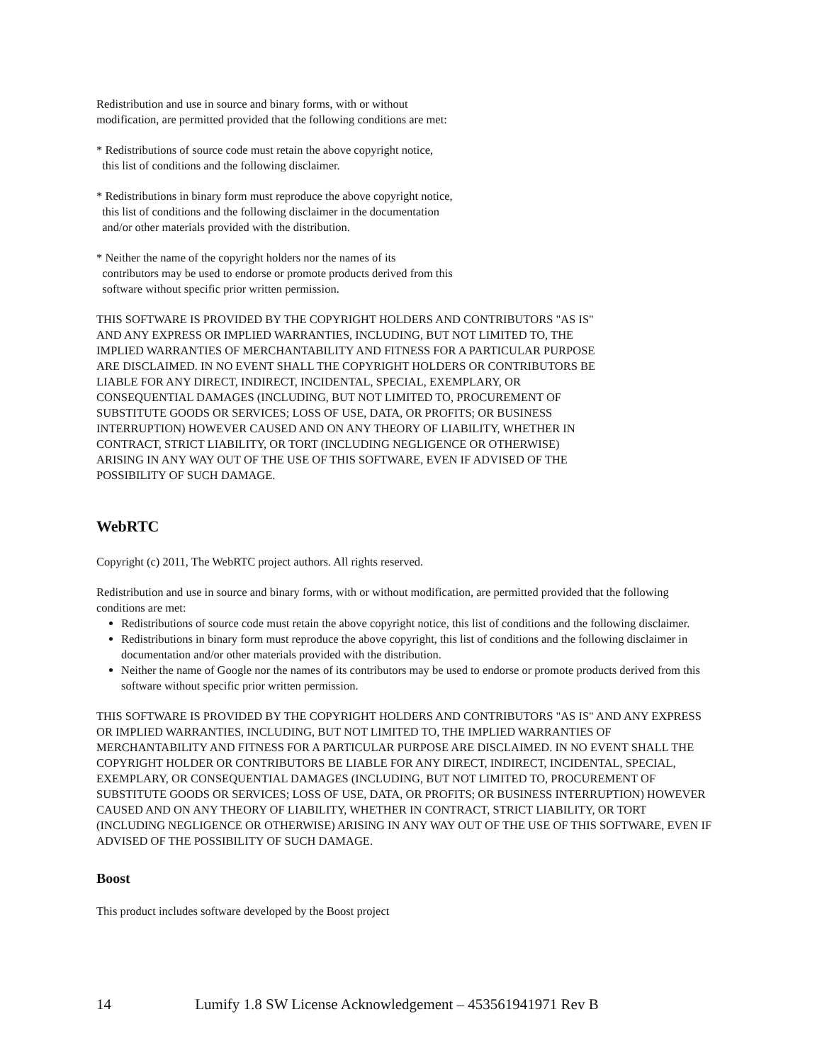Redistribution and use in source and binary forms, with or without
modification, are permitted provided that the following conditions are met:
* Redistributions of source code must retain the above copyright notice,
  this list of conditions and the following disclaimer.
* Redistributions in binary form must reproduce the above copyright notice,
  this list of conditions and the following disclaimer in the documentation
  and/or other materials provided with the distribution.
* Neither the name of the copyright holders nor the names of its
  contributors may be used to endorse or promote products derived from this
  software without specific prior written permission.
THIS SOFTWARE IS PROVIDED BY THE COPYRIGHT HOLDERS AND CONTRIBUTORS "AS IS"
AND ANY EXPRESS OR IMPLIED WARRANTIES, INCLUDING, BUT NOT LIMITED TO, THE
IMPLIED WARRANTIES OF MERCHANTABILITY AND FITNESS FOR A PARTICULAR PURPOSE
ARE DISCLAIMED. IN NO EVENT SHALL THE COPYRIGHT HOLDERS OR CONTRIBUTORS BE
LIABLE FOR ANY DIRECT, INDIRECT, INCIDENTAL, SPECIAL, EXEMPLARY, OR
CONSEQUENTIAL DAMAGES (INCLUDING, BUT NOT LIMITED TO, PROCUREMENT OF
SUBSTITUTE GOODS OR SERVICES; LOSS OF USE, DATA, OR PROFITS; OR BUSINESS
INTERRUPTION) HOWEVER CAUSED AND ON ANY THEORY OF LIABILITY, WHETHER IN
CONTRACT, STRICT LIABILITY, OR TORT (INCLUDING NEGLIGENCE OR OTHERWISE)
ARISING IN ANY WAY OUT OF THE USE OF THIS SOFTWARE, EVEN IF ADVISED OF THE
POSSIBILITY OF SUCH DAMAGE.
WebRTC
Copyright (c) 2011, The WebRTC project authors. All rights reserved.
Redistribution and use in source and binary forms, with or without modification, are permitted provided that the following conditions are met:
Redistributions of source code must retain the above copyright notice, this list of conditions and the following disclaimer.
Redistributions in binary form must reproduce the above copyright, this list of conditions and the following disclaimer in documentation and/or other materials provided with the distribution.
Neither the name of Google nor the names of its contributors may be used to endorse or promote products derived from this software without specific prior written permission.
THIS SOFTWARE IS PROVIDED BY THE COPYRIGHT HOLDERS AND CONTRIBUTORS "AS IS" AND ANY EXPRESS OR IMPLIED WARRANTIES, INCLUDING, BUT NOT LIMITED TO, THE IMPLIED WARRANTIES OF MERCHANTABILITY AND FITNESS FOR A PARTICULAR PURPOSE ARE DISCLAIMED. IN NO EVENT SHALL THE COPYRIGHT HOLDER OR CONTRIBUTORS BE LIABLE FOR ANY DIRECT, INDIRECT, INCIDENTAL, SPECIAL, EXEMPLARY, OR CONSEQUENTIAL DAMAGES (INCLUDING, BUT NOT LIMITED TO, PROCUREMENT OF SUBSTITUTE GOODS OR SERVICES; LOSS OF USE, DATA, OR PROFITS; OR BUSINESS INTERRUPTION) HOWEVER CAUSED AND ON ANY THEORY OF LIABILITY, WHETHER IN CONTRACT, STRICT LIABILITY, OR TORT (INCLUDING NEGLIGENCE OR OTHERWISE) ARISING IN ANY WAY OUT OF THE USE OF THIS SOFTWARE, EVEN IF ADVISED OF THE POSSIBILITY OF SUCH DAMAGE.
Boost
This product includes software developed by the Boost project
14 Lumify 1.8 SW License Acknowledgement – 453561941971 Rev B